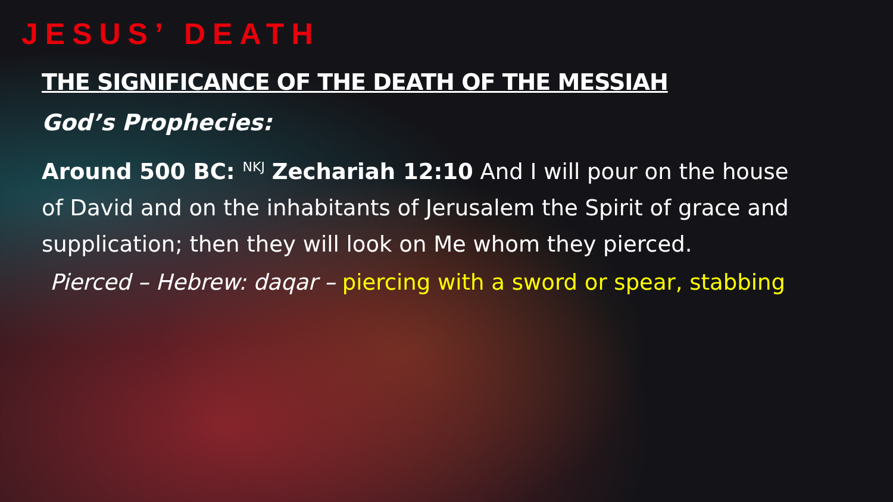JESUS’ DEATH
THE SIGNIFICANCE OF THE DEATH OF THE MESSIAH
God’s Prophecies:
Around 500 BC: <sup>NKJ</sup> Zechariah 12:10 And I will pour on the house of David and on the inhabitants of Jerusalem the Spirit of grace and supplication; then they will look on Me whom they pierced.
Pierced – Hebrew: daqar – piercing with a sword or spear, stabbing